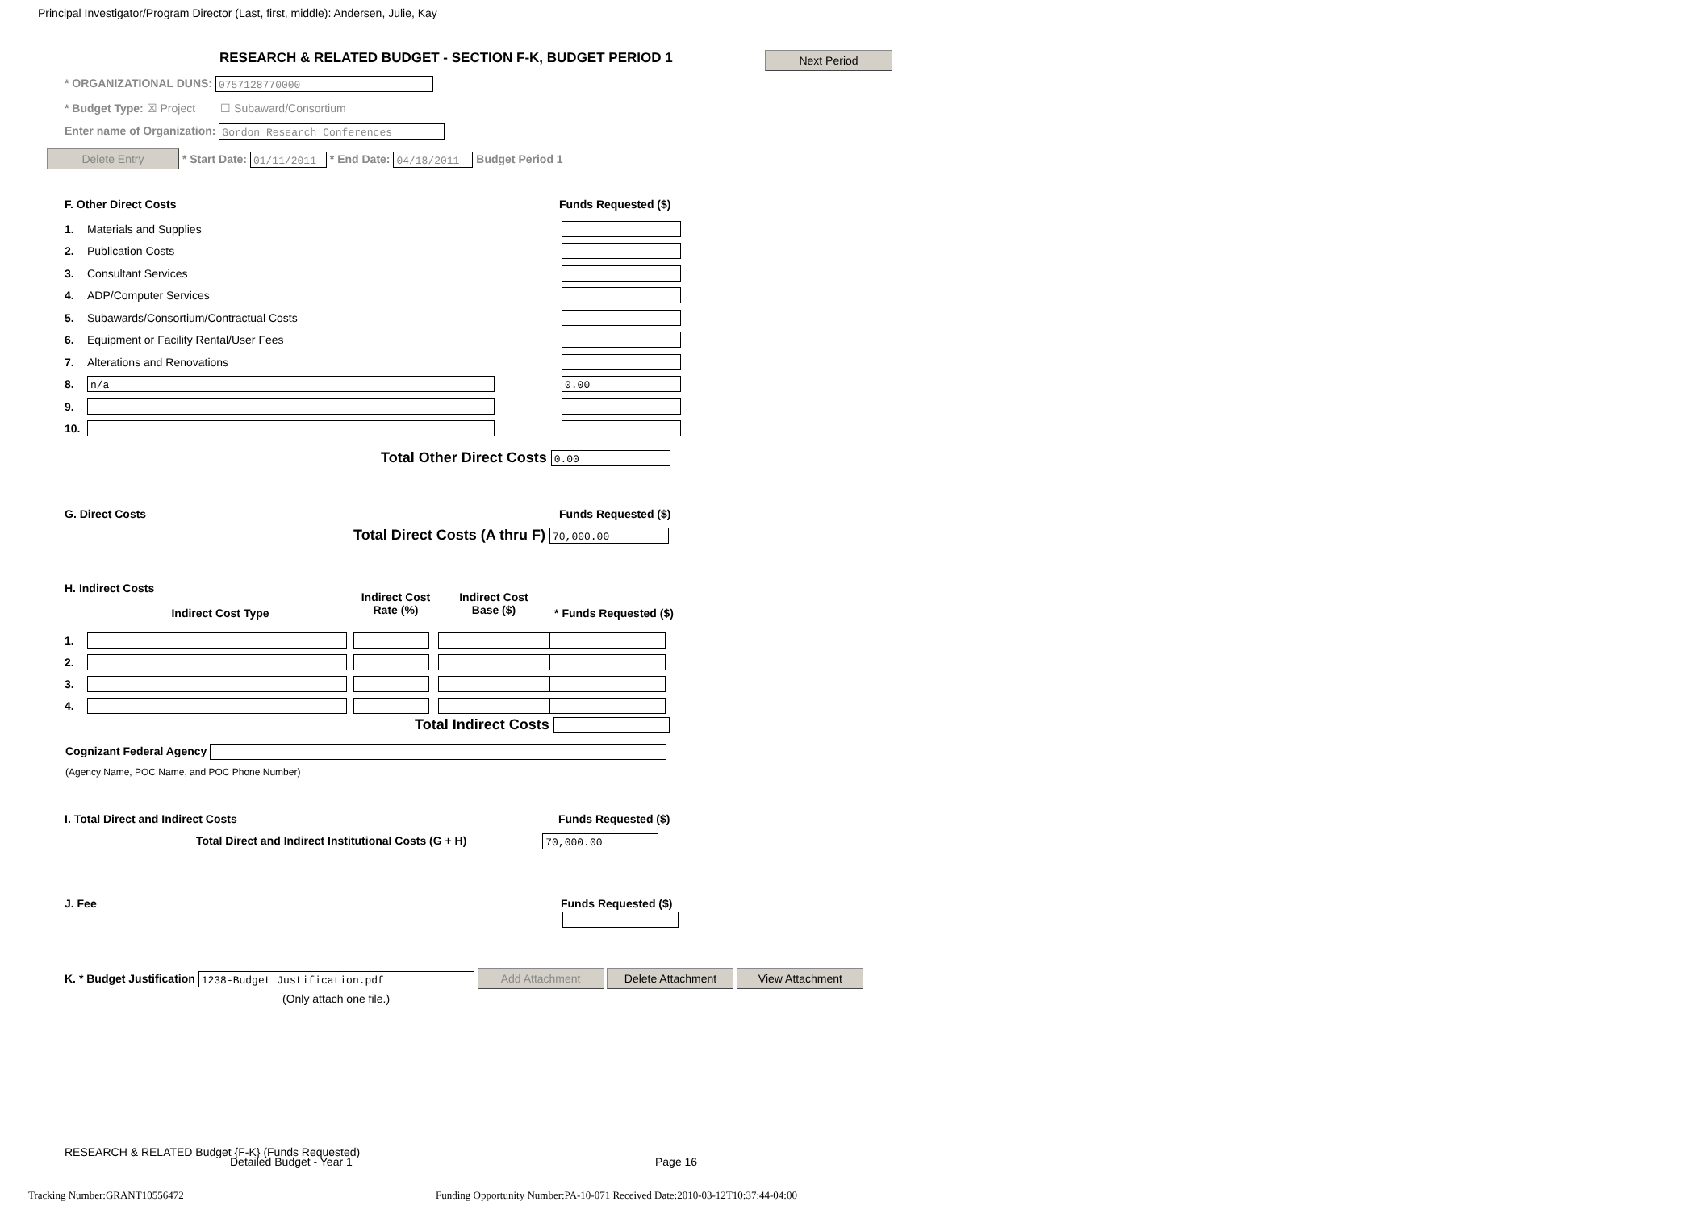Principal Investigator/Program Director (Last, first, middle): Andersen, Julie, Kay
RESEARCH & RELATED BUDGET - SECTION F-K, BUDGET PERIOD 1 Next Period
* ORGANIZATIONAL DUNS: 0757128770000
* Budget Type: ☒ Project ☐ Subaward/Consortium
Enter name of Organization: Gordon Research Conferences
Delete Entry * Start Date: 01/11/2011 * End Date: 04/18/2011 Budget Period 1
F. Other Direct Costs Funds Requested ($)
| 1. | Materials and Supplies | |
| 2. | Publication Costs | |
| 3. | Consultant Services | |
| 4. | ADP/Computer Services | |
| 5. | Subawards/Consortium/Contractual Costs | |
| 6. | Equipment or Facility Rental/User Fees | |
| 7. | Alterations and Renovations | |
| 8. | n/a | 0.00 |
| 9. | | |
| 10. | | |
Total Other Direct Costs 0.00
G. Direct Costs Funds Requested ($)
Total Direct Costs (A thru F) 70,000.00
H. Indirect Costs
| | Indirect Cost Type | Indirect Cost Rate (%) | Indirect Cost Base ($) | * Funds Requested ($) |
| 1. | | | | |
| 2. | | | | |
| 3. | | | | |
| 4. | | | | |
Total Indirect Costs
Cognizant Federal Agency
(Agency Name, POC Name, and POC Phone Number)
I. Total Direct and Indirect Costs Funds Requested ($)
Total Direct and Indirect Institutional Costs (G + H) 70,000.00
J. Fee Funds Requested ($)
K. * Budget Justification 1238-Budget Justification.pdf Add Attachment Delete Attachment View Attachment
(Only attach one file.)
RESEARCH & RELATED Budget {F-K} (Funds Requested)
Detailed Budget - Year 1 Page 16
Tracking Number:GRANT10556472 Funding Opportunity Number:PA-10-071 Received Date:2010-03-12T10:37:44-04:00